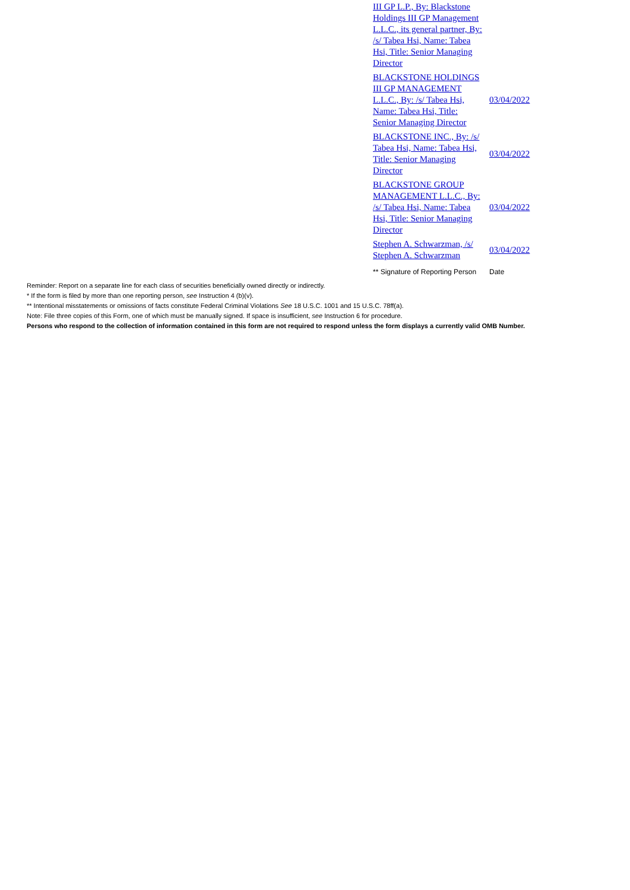| III GP L.P., By: Blackstone Holdings III GP Management L.L.C., its general partner, By: /s/ Tabea Hsi, Name: Tabea Hsi, Title: Senior Managing Director | |
| BLACKSTONE HOLDINGS III GP MANAGEMENT L.L.C., By: /s/ Tabea Hsi, Name: Tabea Hsi, Title: Senior Managing Director | 03/04/2022 |
| BLACKSTONE INC., By: /s/ Tabea Hsi, Name: Tabea Hsi, Title: Senior Managing Director | 03/04/2022 |
| BLACKSTONE GROUP MANAGEMENT L.L.C., By: /s/ Tabea Hsi, Name: Tabea Hsi, Title: Senior Managing Director | 03/04/2022 |
| Stephen A. Schwarzman, /s/ Stephen A. Schwarzman | 03/04/2022 |
| ** Signature of Reporting Person | Date |
Reminder: Report on a separate line for each class of securities beneficially owned directly or indirectly.
* If the form is filed by more than one reporting person, see Instruction 4 (b)(v).
** Intentional misstatements or omissions of facts constitute Federal Criminal Violations See 18 U.S.C. 1001 and 15 U.S.C. 78ff(a).
Note: File three copies of this Form, one of which must be manually signed. If space is insufficient, see Instruction 6 for procedure.
Persons who respond to the collection of information contained in this form are not required to respond unless the form displays a currently valid OMB Number.